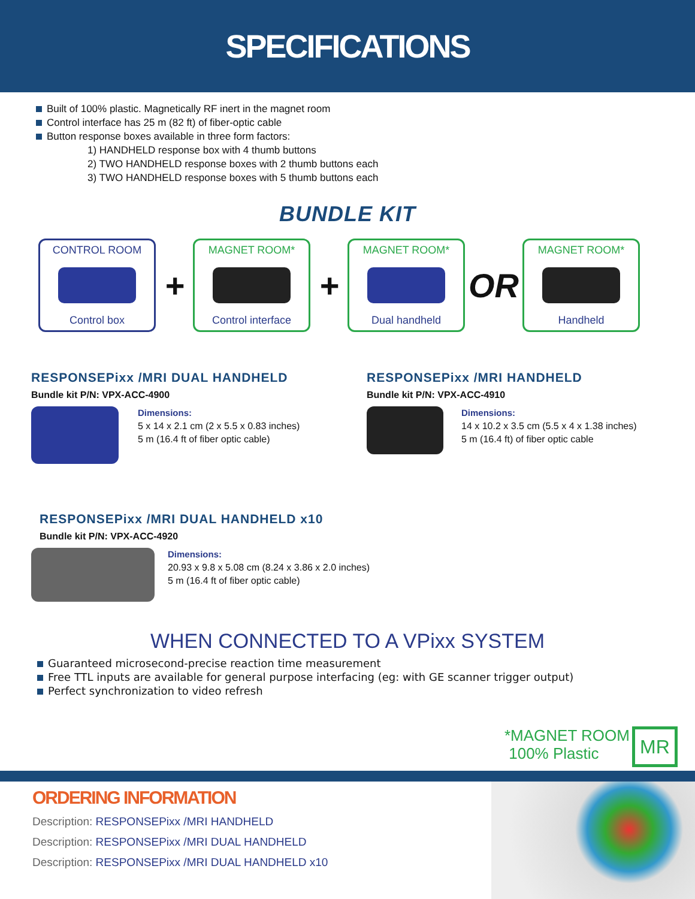SPECIFICATIONS
Built of 100% plastic. Magnetically RF inert in the magnet room
Control interface has 25 m (82 ft) of fiber-optic cable
Button response boxes available in three form factors:
1) HANDHELD response box with 4 thumb buttons
2) TWO HANDHELD response boxes with 2 thumb buttons each
3) TWO HANDHELD response boxes with 5 thumb buttons each
BUNDLE KIT
CONTROL ROOM
Control box
+
MAGNET ROOM*
Control interface
+
MAGNET ROOM*
Dual handheld
OR
MAGNET ROOM*
Handheld
RESPONSEPixx /MRI DUAL HANDHELD
Bundle kit P/N: VPX-ACC-4900
Dimensions:
5 x 14 x 2.1 cm (2 x 5.5 x 0.83 inches)
5 m (16.4 ft of fiber optic cable)
RESPONSEPixx /MRI HANDHELD
Bundle kit P/N: VPX-ACC-4910
Dimensions:
14 x 10.2 x 3.5 cm (5.5 x 4 x 1.38 inches)
5 m (16.4 ft) of fiber optic cable
RESPONSEPixx /MRI DUAL HANDHELD x10
Bundle kit P/N: VPX-ACC-4920
Dimensions:
20.93 x 9.8 x 5.08 cm (8.24 x 3.86 x 2.0 inches)
5 m (16.4 ft of fiber optic cable)
WHEN CONNECTED TO A VPixx SYSTEM
Guaranteed microsecond-precise reaction time measurement
Free TTL inputs are available for general purpose interfacing (eg: with GE scanner trigger output)
Perfect synchronization to video refresh
*MAGNET ROOM
100% Plastic
MR
ORDERING INFORMATION
Description: RESPONSEPixx /MRI HANDHELD
Description: RESPONSEPixx /MRI DUAL HANDHELD
Description: RESPONSEPixx /MRI DUAL HANDHELD x10